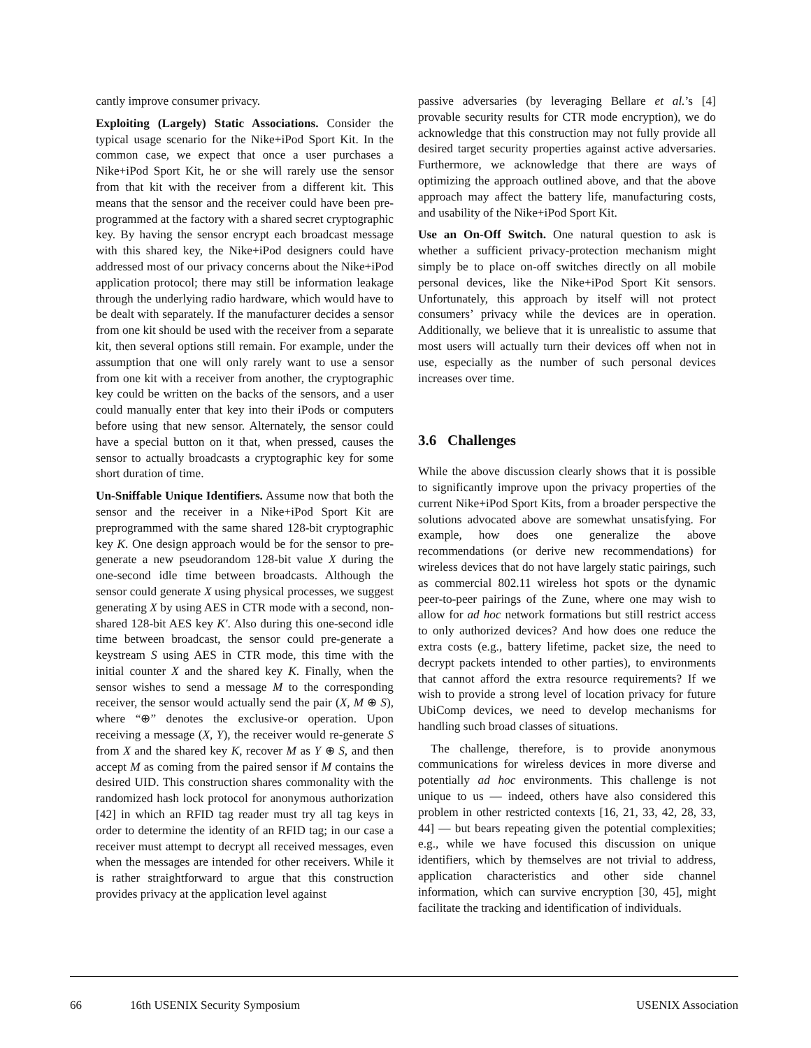cantly improve consumer privacy.
Exploiting (Largely) Static Associations. Consider the typical usage scenario for the Nike+iPod Sport Kit. In the common case, we expect that once a user purchases a Nike+iPod Sport Kit, he or she will rarely use the sensor from that kit with the receiver from a different kit. This means that the sensor and the receiver could have been pre-programmed at the factory with a shared secret cryptographic key. By having the sensor encrypt each broadcast message with this shared key, the Nike+iPod designers could have addressed most of our privacy concerns about the Nike+iPod application protocol; there may still be information leakage through the underlying radio hardware, which would have to be dealt with separately. If the manufacturer decides a sensor from one kit should be used with the receiver from a separate kit, then several options still remain. For example, under the assumption that one will only rarely want to use a sensor from one kit with a receiver from another, the cryptographic key could be written on the backs of the sensors, and a user could manually enter that key into their iPods or computers before using that new sensor. Alternately, the sensor could have a special button on it that, when pressed, causes the sensor to actually broadcasts a cryptographic key for some short duration of time.
Un-Sniffable Unique Identifiers. Assume now that both the sensor and the receiver in a Nike+iPod Sport Kit are preprogrammed with the same shared 128-bit cryptographic key K. One design approach would be for the sensor to pre-generate a new pseudorandom 128-bit value X during the one-second idle time between broadcasts. Although the sensor could generate X using physical processes, we suggest generating X by using AES in CTR mode with a second, non-shared 128-bit AES key K′. Also during this one-second idle time between broadcast, the sensor could pre-generate a keystream S using AES in CTR mode, this time with the initial counter X and the shared key K. Finally, when the sensor wishes to send a message M to the corresponding receiver, the sensor would actually send the pair (X, M ⊕ S), where “⊕” denotes the exclusive-or operation. Upon receiving a message (X, Y), the receiver would re-generate S from X and the shared key K, recover M as Y ⊕ S, and then accept M as coming from the paired sensor if M contains the desired UID. This construction shares commonality with the randomized hash lock protocol for anonymous authorization [42] in which an RFID tag reader must try all tag keys in order to determine the identity of an RFID tag; in our case a receiver must attempt to decrypt all received messages, even when the messages are intended for other receivers. While it is rather straightforward to argue that this construction provides privacy at the application level against
passive adversaries (by leveraging Bellare et al.’s [4] provable security results for CTR mode encryption), we do acknowledge that this construction may not fully provide all desired target security properties against active adversaries. Furthermore, we acknowledge that there are ways of optimizing the approach outlined above, and that the above approach may affect the battery life, manufacturing costs, and usability of the Nike+iPod Sport Kit.
Use an On-Off Switch. One natural question to ask is whether a sufficient privacy-protection mechanism might simply be to place on-off switches directly on all mobile personal devices, like the Nike+iPod Sport Kit sensors. Unfortunately, this approach by itself will not protect consumers’ privacy while the devices are in operation. Additionally, we believe that it is unrealistic to assume that most users will actually turn their devices off when not in use, especially as the number of such personal devices increases over time.
3.6 Challenges
While the above discussion clearly shows that it is possible to significantly improve upon the privacy properties of the current Nike+iPod Sport Kits, from a broader perspective the solutions advocated above are somewhat unsatisfying. For example, how does one generalize the above recommendations (or derive new recommendations) for wireless devices that do not have largely static pairings, such as commercial 802.11 wireless hot spots or the dynamic peer-to-peer pairings of the Zune, where one may wish to allow for ad hoc network formations but still restrict access to only authorized devices? And how does one reduce the extra costs (e.g., battery lifetime, packet size, the need to decrypt packets intended to other parties), to environments that cannot afford the extra resource requirements? If we wish to provide a strong level of location privacy for future UbiComp devices, we need to develop mechanisms for handling such broad classes of situations.
The challenge, therefore, is to provide anonymous communications for wireless devices in more diverse and potentially ad hoc environments. This challenge is not unique to us — indeed, others have also considered this problem in other restricted contexts [16, 21, 33, 42, 28, 33, 44] — but bears repeating given the potential complexities; e.g., while we have focused this discussion on unique identifiers, which by themselves are not trivial to address, application characteristics and other side channel information, which can survive encryption [30, 45], might facilitate the tracking and identification of individuals.
66 16th USENIX Security Symposium USENIX Association